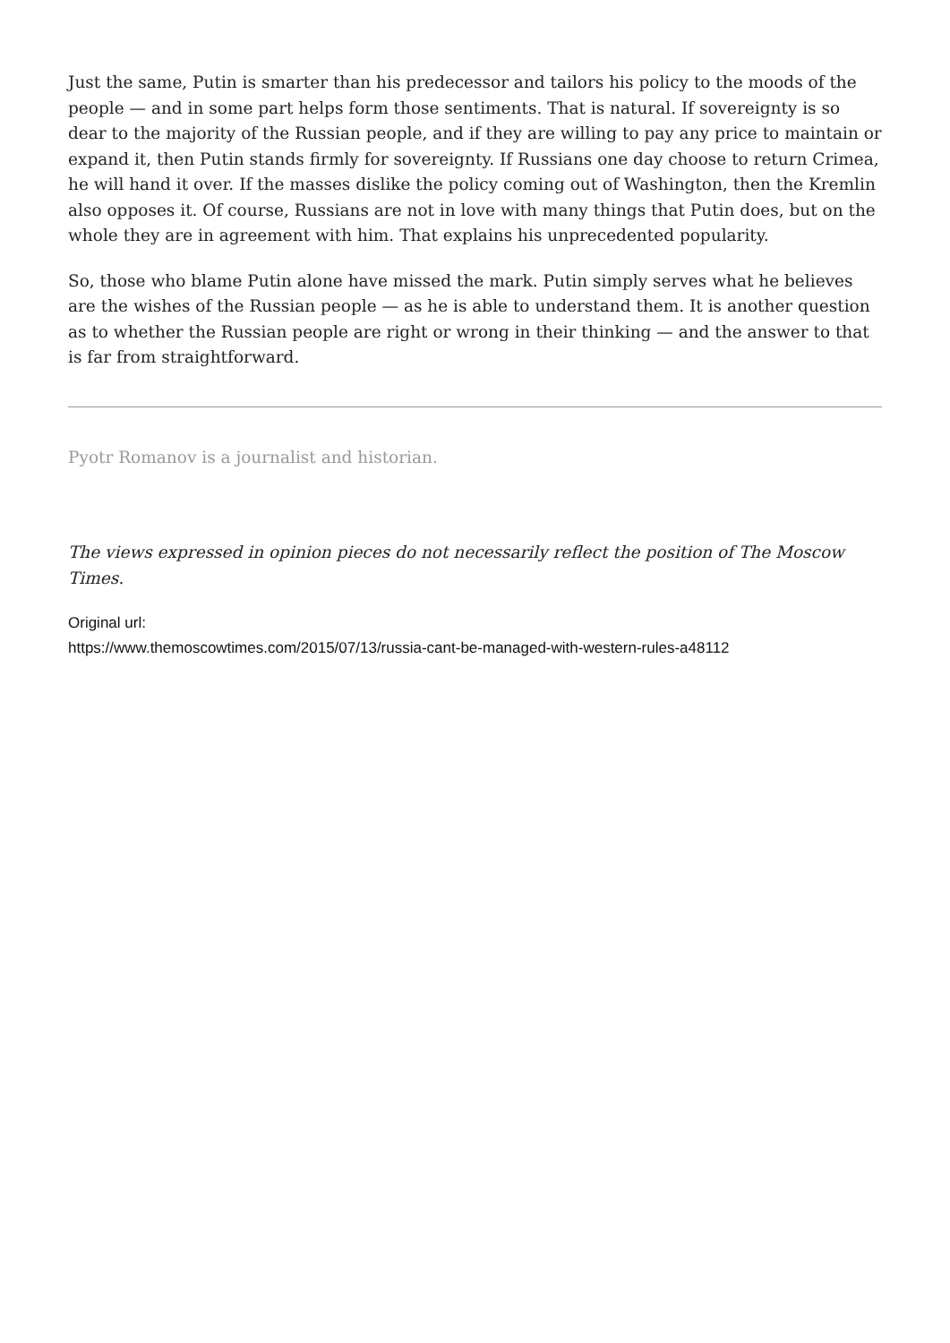Just the same, Putin is smarter than his predecessor and tailors his policy to the moods of the people — and in some part helps form those sentiments. That is natural. If sovereignty is so dear to the majority of the Russian people, and if they are willing to pay any price to maintain or expand it, then Putin stands firmly for sovereignty. If Russians one day choose to return Crimea, he will hand it over. If the masses dislike the policy coming out of Washington, then the Kremlin also opposes it. Of course, Russians are not in love with many things that Putin does, but on the whole they are in agreement with him. That explains his unprecedented popularity.
So, those who blame Putin alone have missed the mark. Putin simply serves what he believes are the wishes of the Russian people — as he is able to understand them. It is another question as to whether the Russian people are right or wrong in their thinking — and the answer to that is far from straightforward.
Pyotr Romanov is a journalist and historian.
The views expressed in opinion pieces do not necessarily reflect the position of The Moscow Times.
Original url:
https://www.themoscowtimes.com/2015/07/13/russia-cant-be-managed-with-western-rules-a48112